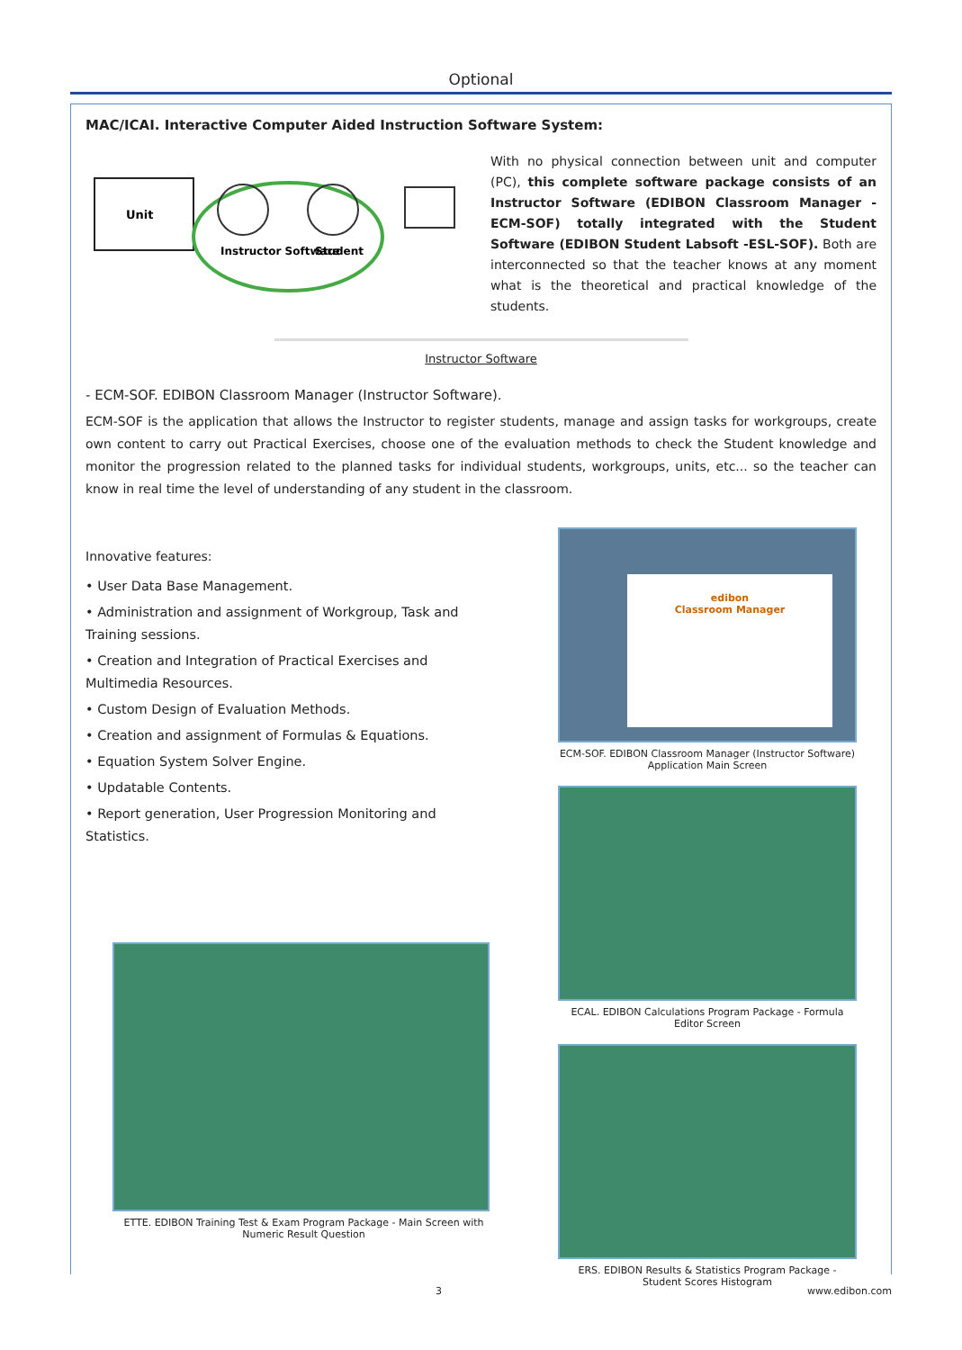Optional
MAC/ICAI. Interactive Computer Aided Instruction Software System:
Unit
Instructor Software
Student
With no physical connection between unit and computer (PC), this complete software package consists of an Instructor Software (EDIBON Classroom Manager -ECM-SOF) totally integrated with the Student Software (EDIBON Student Labsoft -ESL-SOF). Both are interconnected so that the teacher knows at any moment what is the theoretical and practical knowledge of the students.
Instructor Software
- ECM-SOF. EDIBON Classroom Manager (Instructor Software).
ECM-SOF is the application that allows the Instructor to register students, manage and assign tasks for workgroups, create own content to carry out Practical Exercises, choose one of the evaluation methods to check the Student knowledge and monitor the progression related to the planned tasks for individual students, workgroups, units, etc... so the teacher can know in real time the level of understanding of any student in the classroom.
Innovative features:
• User Data Base Management.
• Administration and assignment of Workgroup, Task and Training sessions.
• Creation and Integration of Practical Exercises and Multimedia Resources.
• Custom Design of Evaluation Methods.
• Creation and assignment of Formulas & Equations.
• Equation System Solver Engine.
• Updatable Contents.
• Report generation, User Progression Monitoring and Statistics.
ETTE. EDIBON Training Test & Exam Program Package - Main Screen with Numeric Result Question
edibon
Classroom Manager
ECM-SOF. EDIBON Classroom Manager (Instructor Software) Application Main Screen
ECAL. EDIBON Calculations Program Package - Formula Editor Screen
ERS. EDIBON Results & Statistics Program Package - Student Scores Histogram
3 www.edibon.com